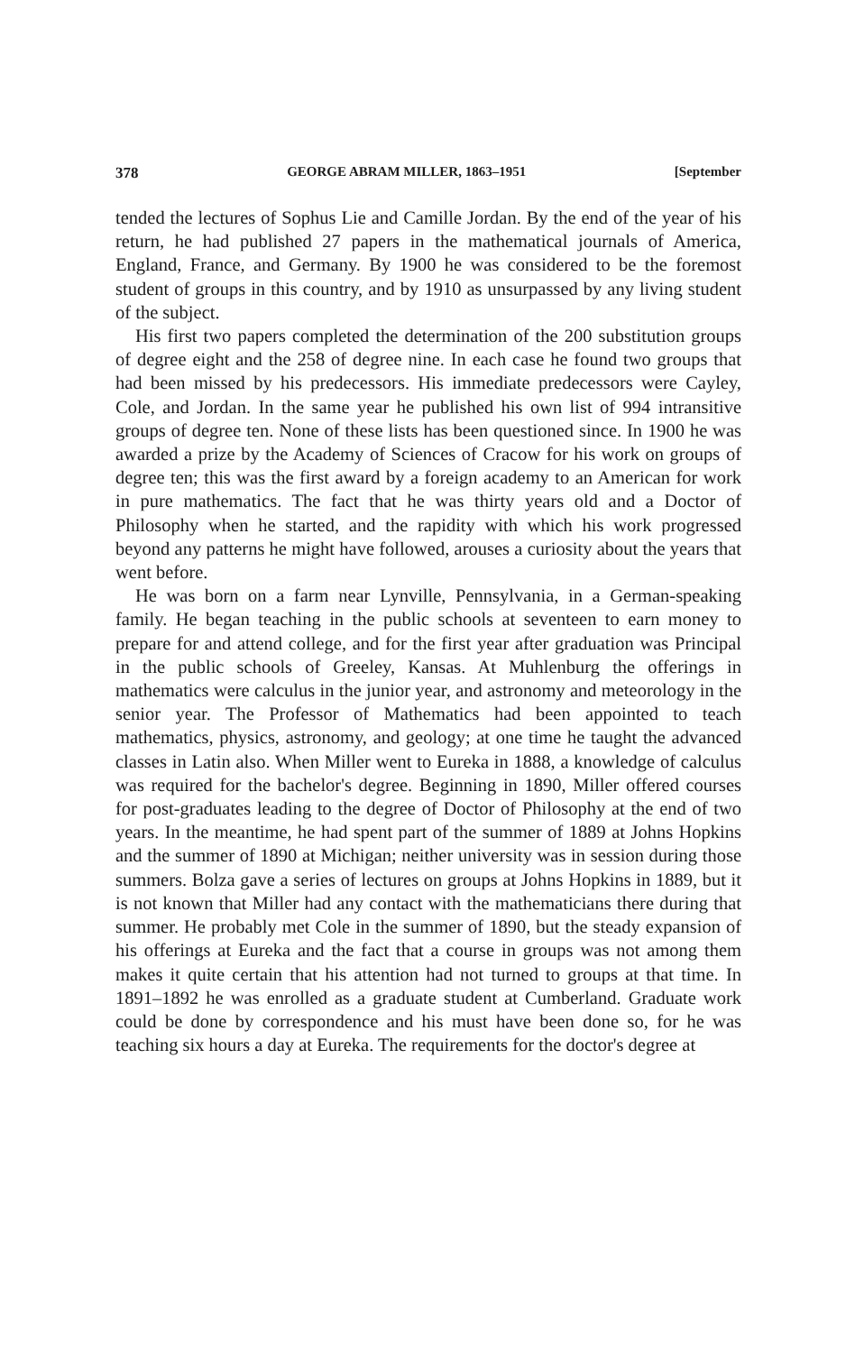378 GEORGE ABRAM MILLER, 1863–1951 [September
tended the lectures of Sophus Lie and Camille Jordan. By the end of the year of his return, he had published 27 papers in the mathematical journals of America, England, France, and Germany. By 1900 he was considered to be the foremost student of groups in this country, and by 1910 as unsurpassed by any living student of the subject.
His first two papers completed the determination of the 200 substitution groups of degree eight and the 258 of degree nine. In each case he found two groups that had been missed by his predecessors. His immediate predecessors were Cayley, Cole, and Jordan. In the same year he published his own list of 994 intransitive groups of degree ten. None of these lists has been questioned since. In 1900 he was awarded a prize by the Academy of Sciences of Cracow for his work on groups of degree ten; this was the first award by a foreign academy to an American for work in pure mathematics. The fact that he was thirty years old and a Doctor of Philosophy when he started, and the rapidity with which his work progressed beyond any patterns he might have followed, arouses a curiosity about the years that went before.
He was born on a farm near Lynville, Pennsylvania, in a German-speaking family. He began teaching in the public schools at seventeen to earn money to prepare for and attend college, and for the first year after graduation was Principal in the public schools of Greeley, Kansas. At Muhlenburg the offerings in mathematics were calculus in the junior year, and astronomy and meteorology in the senior year. The Professor of Mathematics had been appointed to teach mathematics, physics, astronomy, and geology; at one time he taught the advanced classes in Latin also. When Miller went to Eureka in 1888, a knowledge of calculus was required for the bachelor's degree. Beginning in 1890, Miller offered courses for post-graduates leading to the degree of Doctor of Philosophy at the end of two years. In the meantime, he had spent part of the summer of 1889 at Johns Hopkins and the summer of 1890 at Michigan; neither university was in session during those summers. Bolza gave a series of lectures on groups at Johns Hopkins in 1889, but it is not known that Miller had any contact with the mathematicians there during that summer. He probably met Cole in the summer of 1890, but the steady expansion of his offerings at Eureka and the fact that a course in groups was not among them makes it quite certain that his attention had not turned to groups at that time. In 1891–1892 he was enrolled as a graduate student at Cumberland. Graduate work could be done by correspondence and his must have been done so, for he was teaching six hours a day at Eureka. The requirements for the doctor's degree at